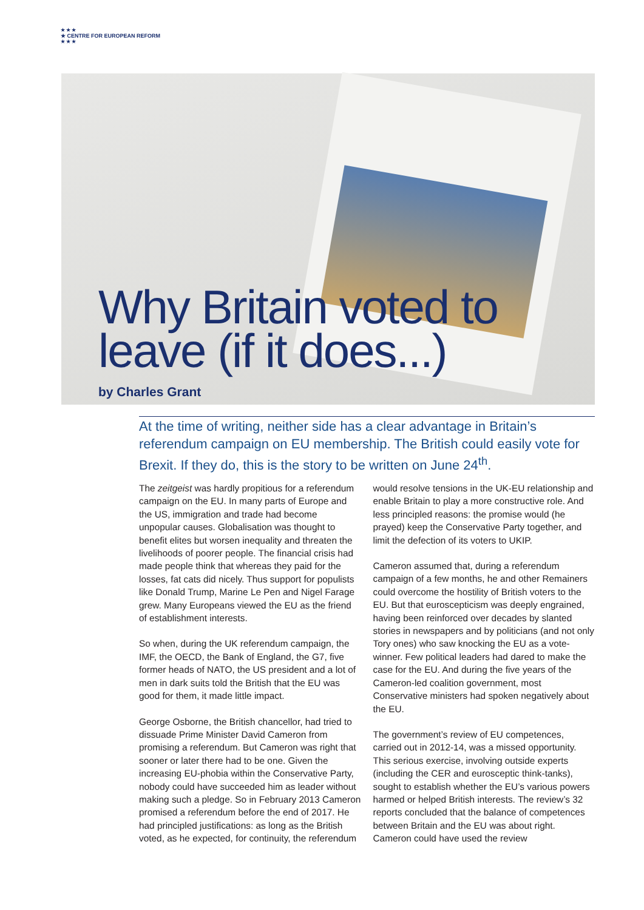★ ★ ★
★ CENTRE FOR EUROPEAN REFORM
★ ★ ★
Why Britain voted to
leave (if it does...)
by Charles Grant
At the time of writing, neither side has a clear advantage in Britain’s referendum campaign on EU membership. The British could easily vote for Brexit. If they do, this is the story to be written on June 24<sup>th</sup>.
The zeitgeist was hardly propitious for a referendum campaign on the EU. In many parts of Europe and the US, immigration and trade had become unpopular causes. Globalisation was thought to benefit elites but worsen inequality and threaten the livelihoods of poorer people. The financial crisis had made people think that whereas they paid for the losses, fat cats did nicely. Thus support for populists like Donald Trump, Marine Le Pen and Nigel Farage grew. Many Europeans viewed the EU as the friend of establishment interests.
So when, during the UK referendum campaign, the IMF, the OECD, the Bank of England, the G7, five former heads of NATO, the US president and a lot of men in dark suits told the British that the EU was good for them, it made little impact.
George Osborne, the British chancellor, had tried to dissuade Prime Minister David Cameron from promising a referendum. But Cameron was right that sooner or later there had to be one. Given the increasing EU-phobia within the Conservative Party, nobody could have succeeded him as leader without making such a pledge. So in February 2013 Cameron promised a referendum before the end of 2017. He had principled justifications: as long as the British voted, as he expected, for continuity, the referendum would resolve tensions in the UK-EU relationship and enable Britain to play a more constructive role. And less principled reasons: the promise would (he prayed) keep the Conservative Party together, and limit the defection of its voters to UKIP.
Cameron assumed that, during a referendum campaign of a few months, he and other Remainers could overcome the hostility of British voters to the EU. But that euroscepticism was deeply engrained, having been reinforced over decades by slanted stories in newspapers and by politicians (and not only Tory ones) who saw knocking the EU as a vote-winner. Few political leaders had dared to make the case for the EU. And during the five years of the Cameron-led coalition government, most Conservative ministers had spoken negatively about the EU.
The government’s review of EU competences, carried out in 2012-14, was a missed opportunity. This serious exercise, involving outside experts (including the CER and eurosceptic think-tanks), sought to establish whether the EU’s various powers harmed or helped British interests. The review’s 32 reports concluded that the balance of competences between Britain and the EU was about right. Cameron could have used the review